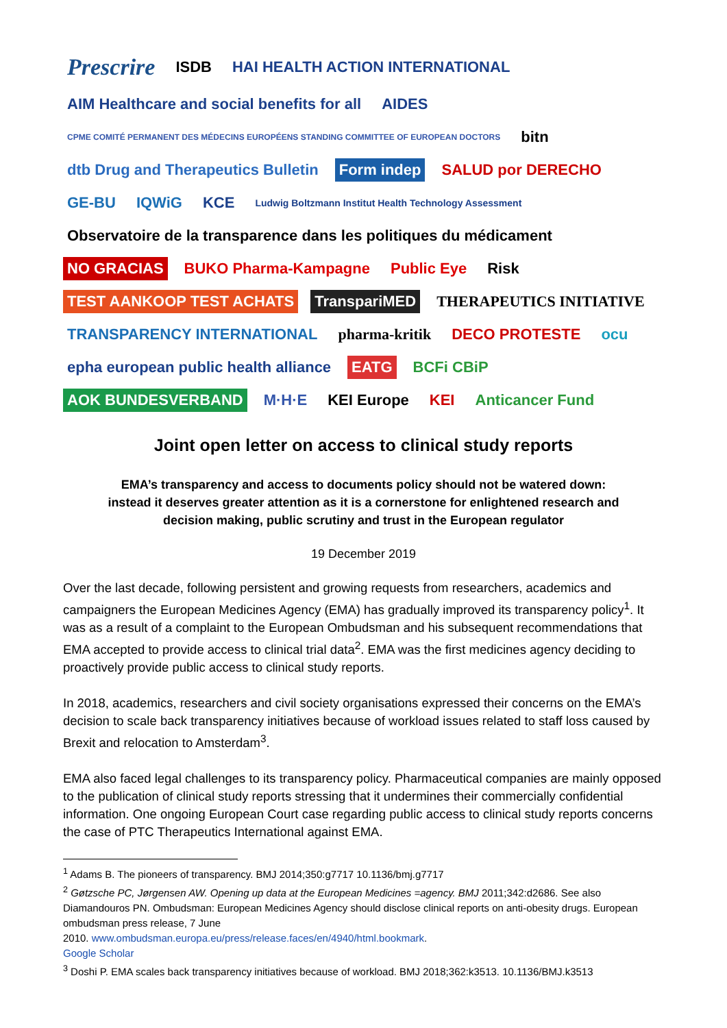Prescrire ISDB HAI HEALTH ACTION INTERNATIONAL AIM Healthcare and social benefits for all AIDES CPME COMITÉ PERMANENT DES MÉDECINS EUROPÉENS STANDING COMMITTEE OF EUROPEAN DOCTORS bitn dtb Drug and Therapeutics Bulletin Form indep SALUD por DERECHO GE-BU IQWiG KCE Ludwig Boltzmann Institut Health Technology Assessment Observatoire de la transparence dans les politiques du médicament NO GRACIAS BUKO Pharma-Kampagne Public Eye Risk TEST AANKOOP TEST ACHATS TranspariMED THERAPEUTICS INITIATIVE TRANSPARENCY INTERNATIONAL pharma-kritik DECO PROTESTE ocu epha european public health alliance EATG BCFi CBiP AOK BUNDESVERBAND M·H·E KEI Europe KEI Anticancer Fund
Joint open letter on access to clinical study reports
EMA’s transparency and access to documents policy should not be watered down:
instead it deserves greater attention as it is a cornerstone for enlightened research and
decision making, public scrutiny and trust in the European regulator
19 December 2019
Over the last decade, following persistent and growing requests from researchers, academics and campaigners the European Medicines Agency (EMA) has gradually improved its transparency policy<sup>1</sup>. It was as a result of a complaint to the European Ombudsman and his subsequent recommendations that EMA accepted to provide access to clinical trial data<sup>2</sup>. EMA was the first medicines agency deciding to proactively provide public access to clinical study reports.
In 2018, academics, researchers and civil society organisations expressed their concerns on the EMA’s decision to scale back transparency initiatives because of workload issues related to staff loss caused by Brexit and relocation to Amsterdam<sup>3</sup>.
EMA also faced legal challenges to its transparency policy. Pharmaceutical companies are mainly opposed to the publication of clinical study reports stressing that it undermines their commercially confidential information. One ongoing European Court case regarding public access to clinical study reports concerns the case of PTC Therapeutics International against EMA.
<sup>1</sup> Adams B. The pioneers of transparency. BMJ 2014;350:g7717 10.1136/bmj.g7717
<sup>2</sup> Gøtzsche PC, Jørgensen AW. Opening up data at the European Medicines =agency. BMJ 2011;342:d2686. See also Diamandouros PN. Ombudsman: European Medicines Agency should disclose clinical reports on anti-obesity drugs. European ombudsman press release, 7 June
2010. www.ombudsman.europa.eu/press/release.faces/en/4940/html.bookmark.
Google Scholar
<sup>3</sup> Doshi P. EMA scales back transparency initiatives because of workload. BMJ 2018;362:k3513. 10.1136/BMJ.k3513